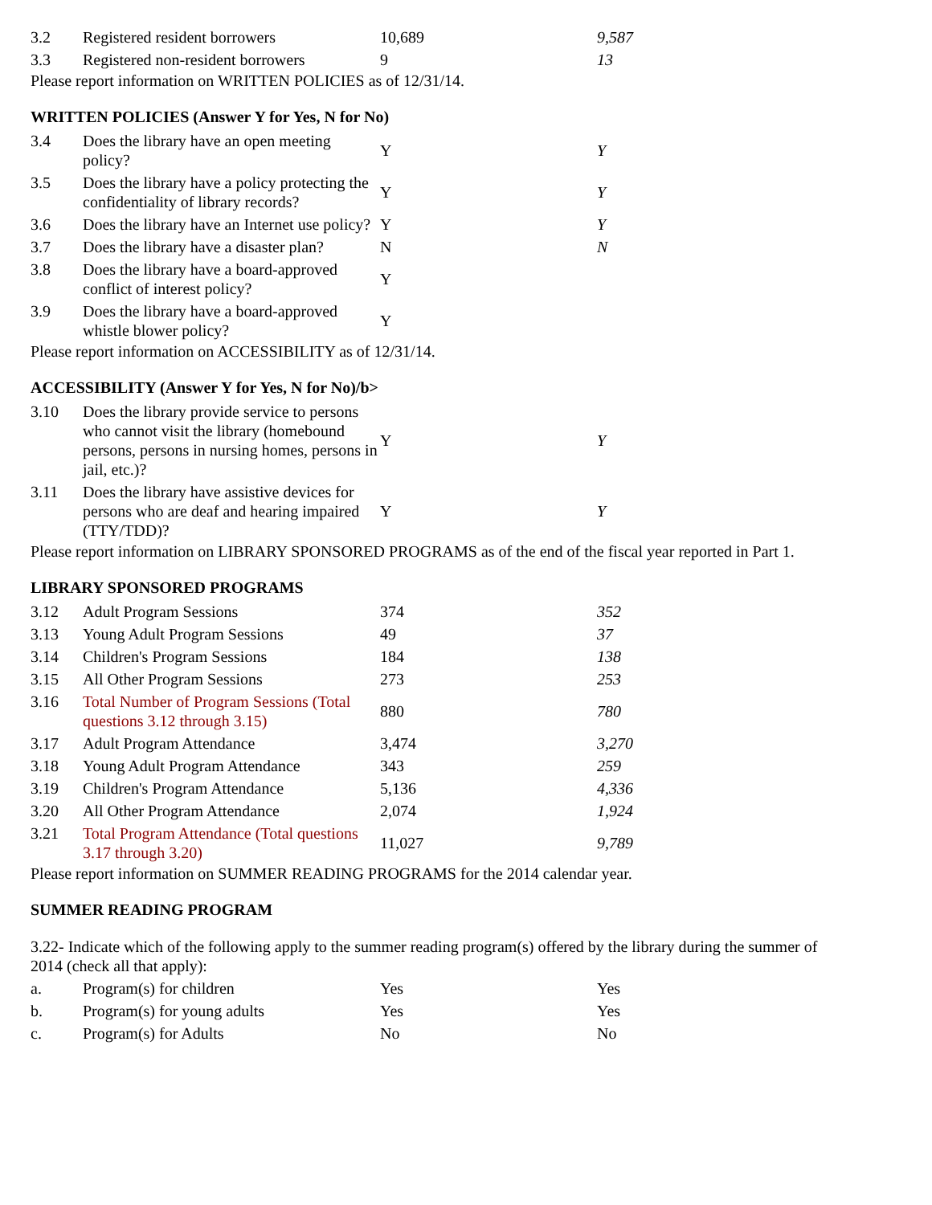| 3.2 | Registered resident borrowers | 10,689 | 9,587 |
| 3.3 | Registered non-resident borrowers | 9 | 13 |
Please report information on WRITTEN POLICIES as of 12/31/14.
WRITTEN POLICIES (Answer Y for Yes, N for No)
| 3.4 | Does the library have an open meeting policy? | Y | Y |
| 3.5 | Does the library have a policy protecting the confidentiality of library records? | Y | Y |
| 3.6 | Does the library have an Internet use policy? | Y | Y |
| 3.7 | Does the library have a disaster plan? | N | N |
| 3.8 | Does the library have a board-approved conflict of interest policy? | Y | |
| 3.9 | Does the library have a board-approved whistle blower policy? | Y | |
Please report information on ACCESSIBILITY as of 12/31/14.
ACCESSIBILITY (Answer Y for Yes, N for No)/b>
| 3.10 | Does the library provide service to persons who cannot visit the library (homebound persons, persons in nursing homes, persons in jail, etc.)? | Y | Y |
| 3.11 | Does the library have assistive devices for persons who are deaf and hearing impaired (TTY/TDD)? | Y | Y |
Please report information on LIBRARY SPONSORED PROGRAMS as of the end of the fiscal year reported in Part 1.
LIBRARY SPONSORED PROGRAMS
| 3.12 | Adult Program Sessions | 374 | 352 |
| 3.13 | Young Adult Program Sessions | 49 | 37 |
| 3.14 | Children's Program Sessions | 184 | 138 |
| 3.15 | All Other Program Sessions | 273 | 253 |
| 3.16 | Total Number of Program Sessions (Total questions 3.12 through 3.15) | 880 | 780 |
| 3.17 | Adult Program Attendance | 3,474 | 3,270 |
| 3.18 | Young Adult Program Attendance | 343 | 259 |
| 3.19 | Children's Program Attendance | 5,136 | 4,336 |
| 3.20 | All Other Program Attendance | 2,074 | 1,924 |
| 3.21 | Total Program Attendance (Total questions 3.17 through 3.20) | 11,027 | 9,789 |
Please report information on SUMMER READING PROGRAMS for the 2014 calendar year.
SUMMER READING PROGRAM
3.22- Indicate which of the following apply to the summer reading program(s) offered by the library during the summer of 2014 (check all that apply):
| a. | Program(s) for children | Yes | Yes |
| b. | Program(s) for young adults | Yes | Yes |
| c. | Program(s) for Adults | No | No |